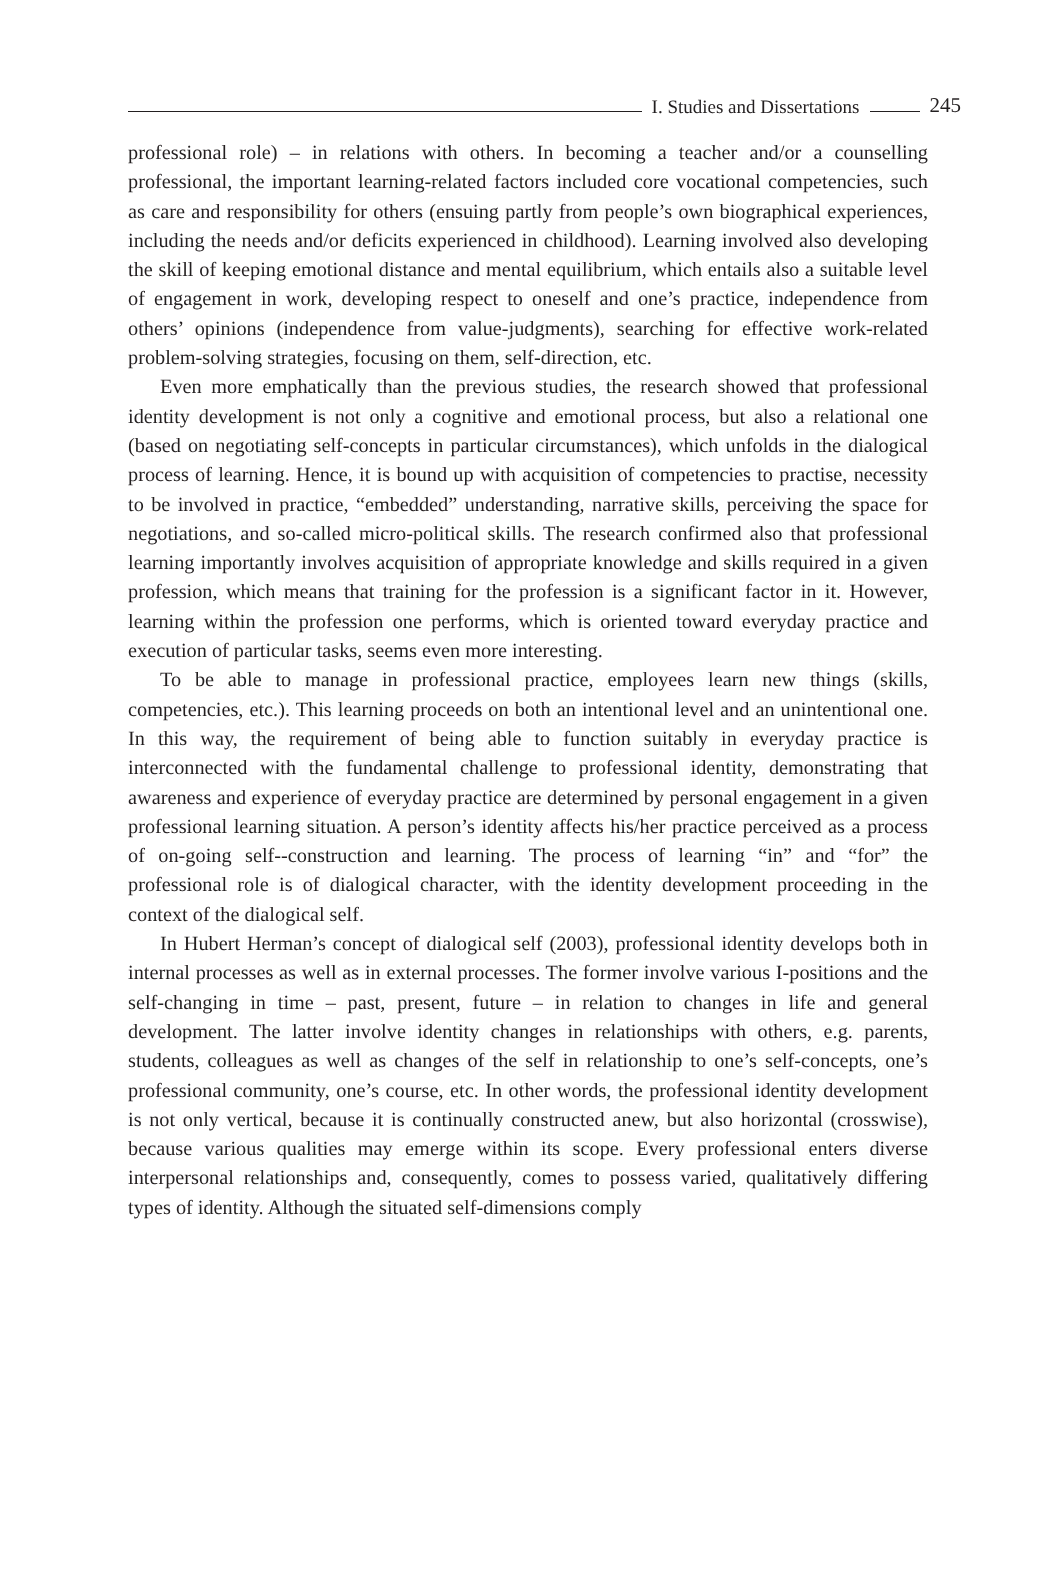I. Studies and Dissertations
245
professional role) – in relations with others. In becoming a teacher and/or a counselling professional, the important learning-related factors included core vocational competencies, such as care and responsibility for others (ensuing partly from people’s own biographical experiences, including the needs and/or deficits experienced in childhood). Learning involved also developing the skill of keeping emotional distance and mental equilibrium, which entails also a suitable level of engagement in work, developing respect to oneself and one’s practice, independence from others’ opinions (independence from value-judgments), searching for effective work-related problem-solving strategies, focusing on them, self-direction, etc.
Even more emphatically than the previous studies, the research showed that professional identity development is not only a cognitive and emotional process, but also a relational one (based on negotiating self-concepts in particular circumstances), which unfolds in the dialogical process of learning. Hence, it is bound up with acquisition of competencies to practise, necessity to be involved in practice, “embedded” understanding, narrative skills, perceiving the space for negotiations, and so-called micro-political skills. The research confirmed also that professional learning importantly involves acquisition of appropriate knowledge and skills required in a given profession, which means that training for the profession is a significant factor in it. However, learning within the profession one performs, which is oriented toward everyday practice and execution of particular tasks, seems even more interesting.
To be able to manage in professional practice, employees learn new things (skills, competencies, etc.). This learning proceeds on both an intentional level and an unintentional one. In this way, the requirement of being able to function suitably in everyday practice is interconnected with the fundamental challenge to professional identity, demonstrating that awareness and experience of everyday practice are determined by personal engagement in a given professional learning situation. A person’s identity affects his/her practice perceived as a process of on-going self--construction and learning. The process of learning “in” and “for” the professional role is of dialogical character, with the identity development proceeding in the context of the dialogical self.
In Hubert Herman’s concept of dialogical self (2003), professional identity develops both in internal processes as well as in external processes. The former involve various I-positions and the self-changing in time – past, present, future – in relation to changes in life and general development. The latter involve identity changes in relationships with others, e.g. parents, students, colleagues as well as changes of the self in relationship to one’s self-concepts, one’s professional community, one’s course, etc. In other words, the professional identity development is not only vertical, because it is continually constructed anew, but also horizontal (crosswise), because various qualities may emerge within its scope. Every professional enters diverse interpersonal relationships and, consequently, comes to possess varied, qualitatively differing types of identity. Although the situated self-dimensions comply